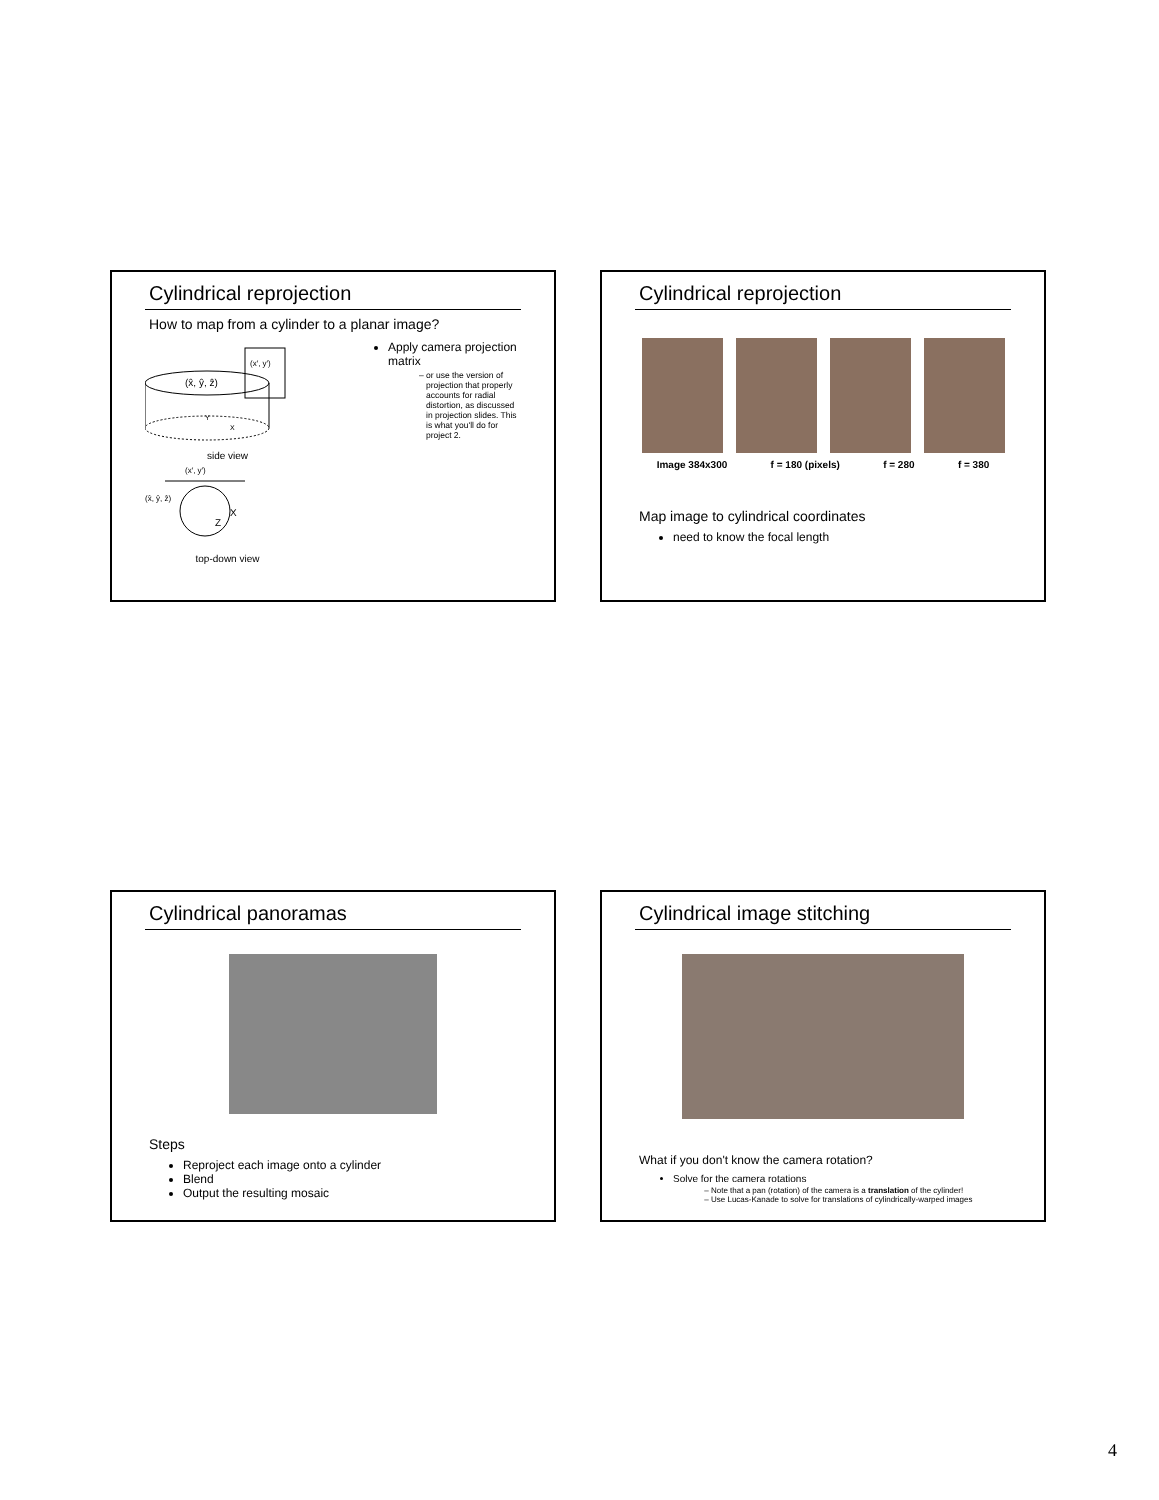Cylindrical reprojection
How to map from a cylinder to a planar image?
(x̂, ŷ, ẑ)
(x′, y′)
Y
X
side view
(x′, y′)
(x̂, ŷ, ẑ)
Z
X
top-down view
Apply camera projection matrix
or use the version of projection that properly accounts for radial distortion, as discussed in projection slides. This is what you'll do for project 2.
Cylindrical reprojection
Image 384x300 f = 180 (pixels) f = 280 f = 380
Map image to cylindrical coordinates
need to know the focal length
Cylindrical panoramas
Steps
Reproject each image onto a cylinder
Blend
Output the resulting mosaic
Cylindrical image stitching
What if you don't know the camera rotation?
Solve for the camera rotations
Note that a pan (rotation) of the camera is a translation of the cylinder!
Use Lucas-Kanade to solve for translations of cylindrically-warped images
4